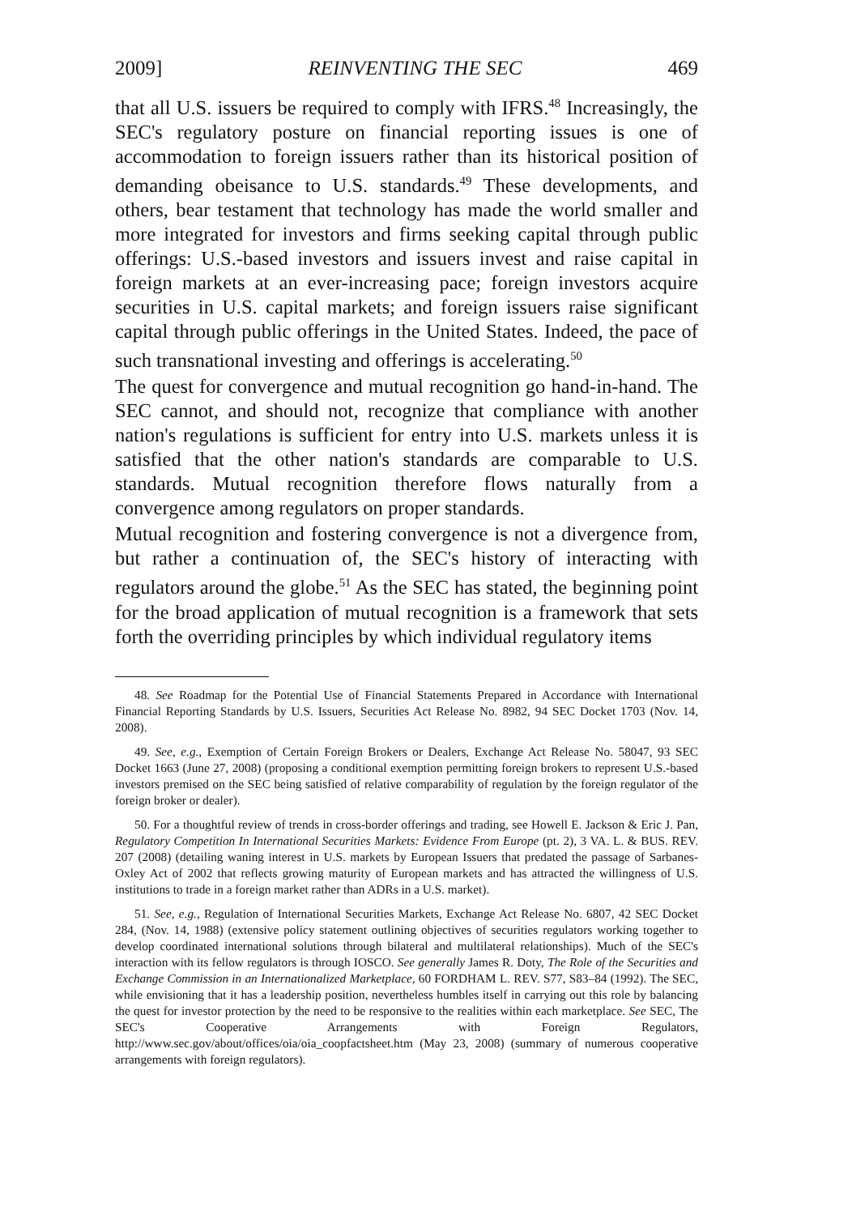2009] REINVENTING THE SEC 469
that all U.S. issuers be required to comply with IFRS.<sup>48</sup> Increasingly, the SEC's regulatory posture on financial reporting issues is one of accommodation to foreign issuers rather than its historical position of demanding obeisance to U.S. standards.<sup>49</sup> These developments, and others, bear testament that technology has made the world smaller and more integrated for investors and firms seeking capital through public offerings: U.S.-based investors and issuers invest and raise capital in foreign markets at an ever-increasing pace; foreign investors acquire securities in U.S. capital markets; and foreign issuers raise significant capital through public offerings in the United States. Indeed, the pace of such transnational investing and offerings is accelerating.<sup>50</sup>
The quest for convergence and mutual recognition go hand-in-hand. The SEC cannot, and should not, recognize that compliance with another nation's regulations is sufficient for entry into U.S. markets unless it is satisfied that the other nation's standards are comparable to U.S. standards. Mutual recognition therefore flows naturally from a convergence among regulators on proper standards.
Mutual recognition and fostering convergence is not a divergence from, but rather a continuation of, the SEC's history of interacting with regulators around the globe.<sup>51</sup> As the SEC has stated, the beginning point for the broad application of mutual recognition is a framework that sets forth the overriding principles by which individual regulatory items
48. See Roadmap for the Potential Use of Financial Statements Prepared in Accordance with International Financial Reporting Standards by U.S. Issuers, Securities Act Release No. 8982, 94 SEC Docket 1703 (Nov. 14, 2008).
49. See, e.g., Exemption of Certain Foreign Brokers or Dealers, Exchange Act Release No. 58047, 93 SEC Docket 1663 (June 27, 2008) (proposing a conditional exemption permitting foreign brokers to represent U.S.-based investors premised on the SEC being satisfied of relative comparability of regulation by the foreign regulator of the foreign broker or dealer).
50. For a thoughtful review of trends in cross-border offerings and trading, see Howell E. Jackson & Eric J. Pan, Regulatory Competition In International Securities Markets: Evidence From Europe (pt. 2), 3 VA. L. & BUS. REV. 207 (2008) (detailing waning interest in U.S. markets by European Issuers that predated the passage of Sarbanes-Oxley Act of 2002 that reflects growing maturity of European markets and has attracted the willingness of U.S. institutions to trade in a foreign market rather than ADRs in a U.S. market).
51. See, e.g., Regulation of International Securities Markets, Exchange Act Release No. 6807, 42 SEC Docket 284, (Nov. 14, 1988) (extensive policy statement outlining objectives of securities regulators working together to develop coordinated international solutions through bilateral and multilateral relationships). Much of the SEC's interaction with its fellow regulators is through IOSCO. See generally James R. Doty, The Role of the Securities and Exchange Commission in an Internationalized Marketplace, 60 FORDHAM L. REV. S77, S83–84 (1992). The SEC, while envisioning that it has a leadership position, nevertheless humbles itself in carrying out this role by balancing the quest for investor protection by the need to be responsive to the realities within each marketplace. See SEC, The SEC's Cooperative Arrangements with Foreign Regulators, http://www.sec.gov/about/offices/oia/oia_coopfactsheet.htm (May 23, 2008) (summary of numerous cooperative arrangements with foreign regulators).